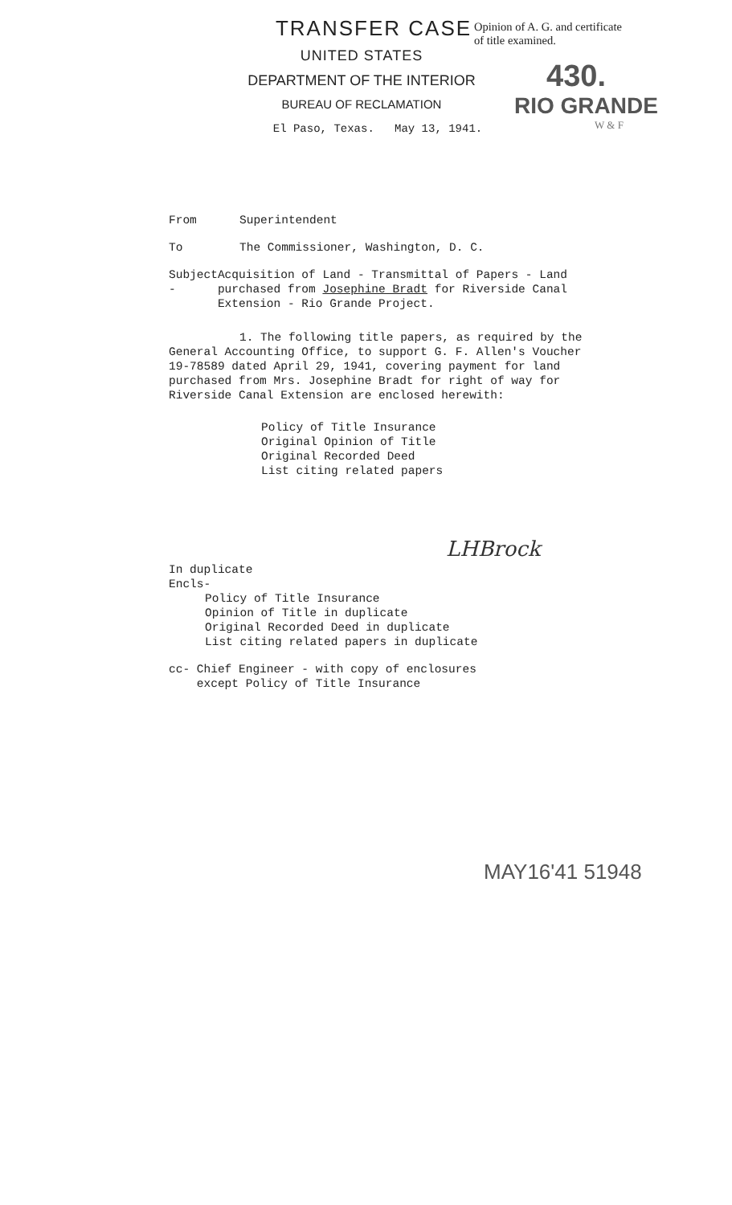TRANSFER CASE
UNITED STATES
DEPARTMENT OF THE INTERIOR
BUREAU OF RECLAMATION
El Paso, Texas. May 13, 1941.
Opinion of A. G. and certificate
of title examined.
430.
RIO GRANDE
W & F
From Superintendent
To The Commissioner, Washington, D. C.
Subject - Acquisition of Land - Transmittal of Papers - Land purchased from Josephine Bradt for Riverside Canal Extension - Rio Grande Project.
1. The following title papers, as required by the General Accounting Office, to support G. F. Allen's Voucher 19-78589 dated April 29, 1941, covering payment for land purchased from Mrs. Josephine Bradt for right of way for Riverside Canal Extension are enclosed herewith:
Policy of Title Insurance
Original Opinion of Title
Original Recorded Deed
List citing related papers
In duplicate
Encls-
Policy of Title Insurance
Opinion of Title in duplicate
Original Recorded Deed in duplicate
List citing related papers in duplicate
cc- Chief Engineer - with copy of enclosures
except Policy of Title Insurance
LHBrock
MAY16'41 51948